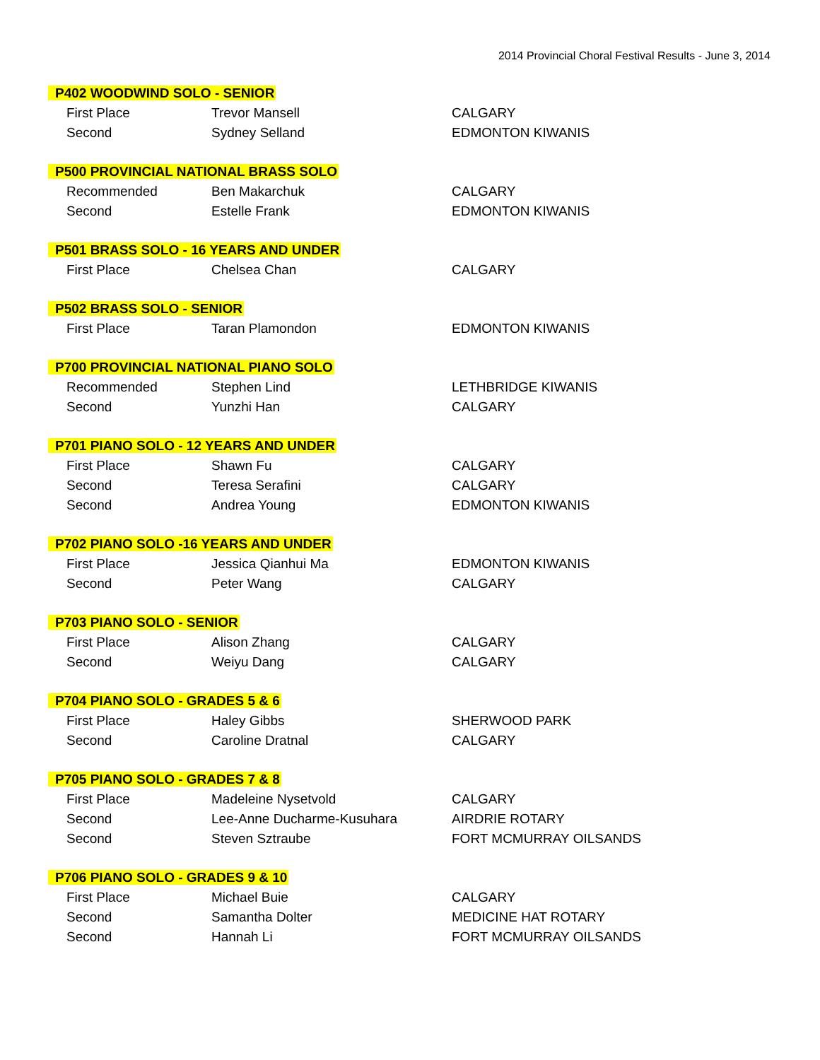2014 Provincial Choral Festival Results - June 3, 2014
| P402 WOODWIND SOLO - SENIOR | | |
| --- | --- | --- |
| First Place | Trevor Mansell | CALGARY |
| Second | Sydney Selland | EDMONTON KIWANIS |
| P500 PROVINCIAL NATIONAL BRASS SOLO | | |
| Recommended | Ben Makarchuk | CALGARY |
| Second | Estelle Frank | EDMONTON KIWANIS |
| P501 BRASS SOLO - 16 YEARS AND UNDER | | |
| First Place | Chelsea Chan | CALGARY |
| P502 BRASS SOLO - SENIOR | | |
| First Place | Taran Plamondon | EDMONTON KIWANIS |
| P700 PROVINCIAL NATIONAL PIANO SOLO | | |
| Recommended | Stephen Lind | LETHBRIDGE KIWANIS |
| Second | Yunzhi Han | CALGARY |
| P701 PIANO SOLO - 12 YEARS AND UNDER | | |
| First Place | Shawn Fu | CALGARY |
| Second | Teresa Serafini | CALGARY |
| Second | Andrea Young | EDMONTON KIWANIS |
| P702 PIANO SOLO -16 YEARS AND UNDER | | |
| First Place | Jessica Qianhui Ma | EDMONTON KIWANIS |
| Second | Peter Wang | CALGARY |
| P703 PIANO SOLO - SENIOR | | |
| First Place | Alison Zhang | CALGARY |
| Second | Weiyu Dang | CALGARY |
| P704 PIANO SOLO - GRADES 5 & 6 | | |
| First Place | Haley Gibbs | SHERWOOD PARK |
| Second | Caroline Dratnal | CALGARY |
| P705 PIANO SOLO - GRADES 7 & 8 | | |
| First Place | Madeleine Nysetvold | CALGARY |
| Second | Lee-Anne Ducharme-Kusuhara | AIRDRIE ROTARY |
| Second | Steven Sztraube | FORT MCMURRAY OILSANDS |
| P706 PIANO SOLO - GRADES 9 & 10 | | |
| First Place | Michael Buie | CALGARY |
| Second | Samantha Dolter | MEDICINE HAT ROTARY |
| Second | Hannah Li | FORT MCMURRAY OILSANDS |